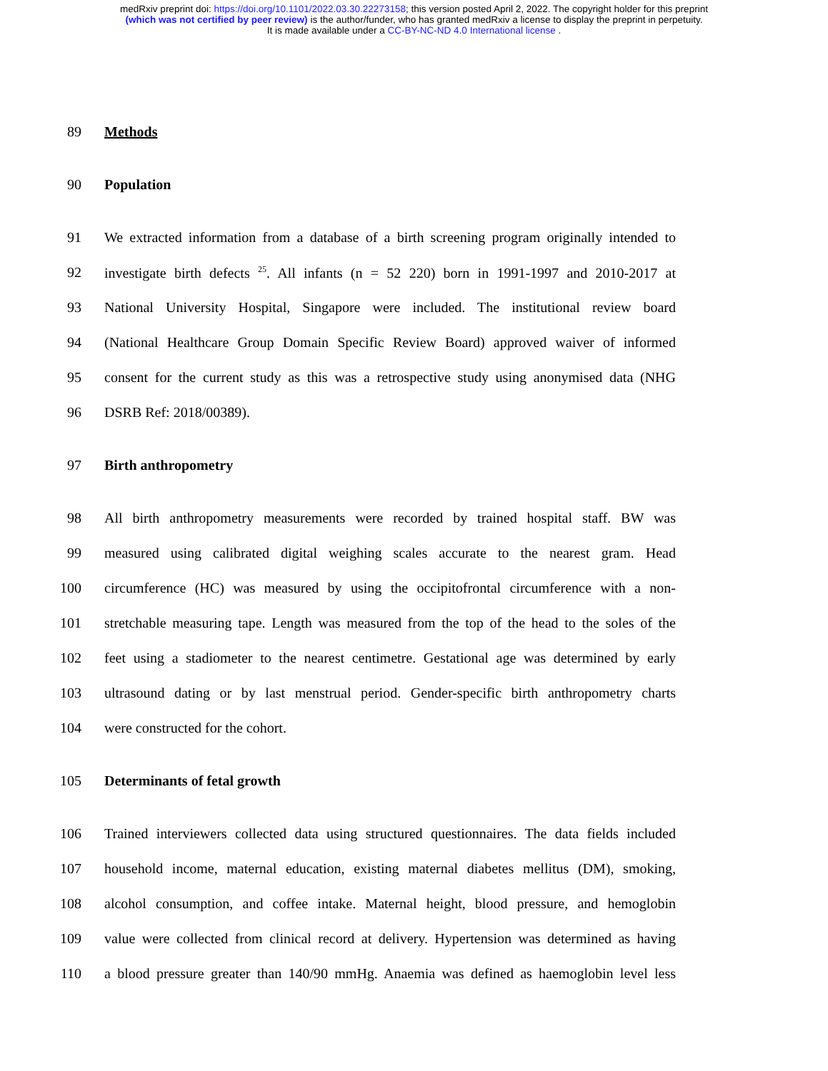medRxiv preprint doi: https://doi.org/10.1101/2022.03.30.22273158; this version posted April 2, 2022. The copyright holder for this preprint
(which was not certified by peer review) is the author/funder, who has granted medRxiv a license to display the preprint in perpetuity.
It is made available under a CC-BY-NC-ND 4.0 International license .
89 Methods
90 Population
91 We extracted information from a database of a birth screening program originally intended to
92 investigate birth defects <sup>25</sup>. All infants (n = 52 220) born in 1991-1997 and 2010-2017 at
93 National University Hospital, Singapore were included. The institutional review board
94 (National Healthcare Group Domain Specific Review Board) approved waiver of informed
95 consent for the current study as this was a retrospective study using anonymised data (NHG
96 DSRB Ref: 2018/00389).
97 Birth anthropometry
98 All birth anthropometry measurements were recorded by trained hospital staff. BW was
99 measured using calibrated digital weighing scales accurate to the nearest gram. Head
100 circumference (HC) was measured by using the occipitofrontal circumference with a non-
101 stretchable measuring tape. Length was measured from the top of the head to the soles of the
102 feet using a stadiometer to the nearest centimetre. Gestational age was determined by early
103 ultrasound dating or by last menstrual period. Gender-specific birth anthropometry charts
104 were constructed for the cohort.
105 Determinants of fetal growth
106 Trained interviewers collected data using structured questionnaires. The data fields included
107 household income, maternal education, existing maternal diabetes mellitus (DM), smoking,
108 alcohol consumption, and coffee intake. Maternal height, blood pressure, and hemoglobin
109 value were collected from clinical record at delivery. Hypertension was determined as having
110 a blood pressure greater than 140/90 mmHg. Anaemia was defined as haemoglobin level less